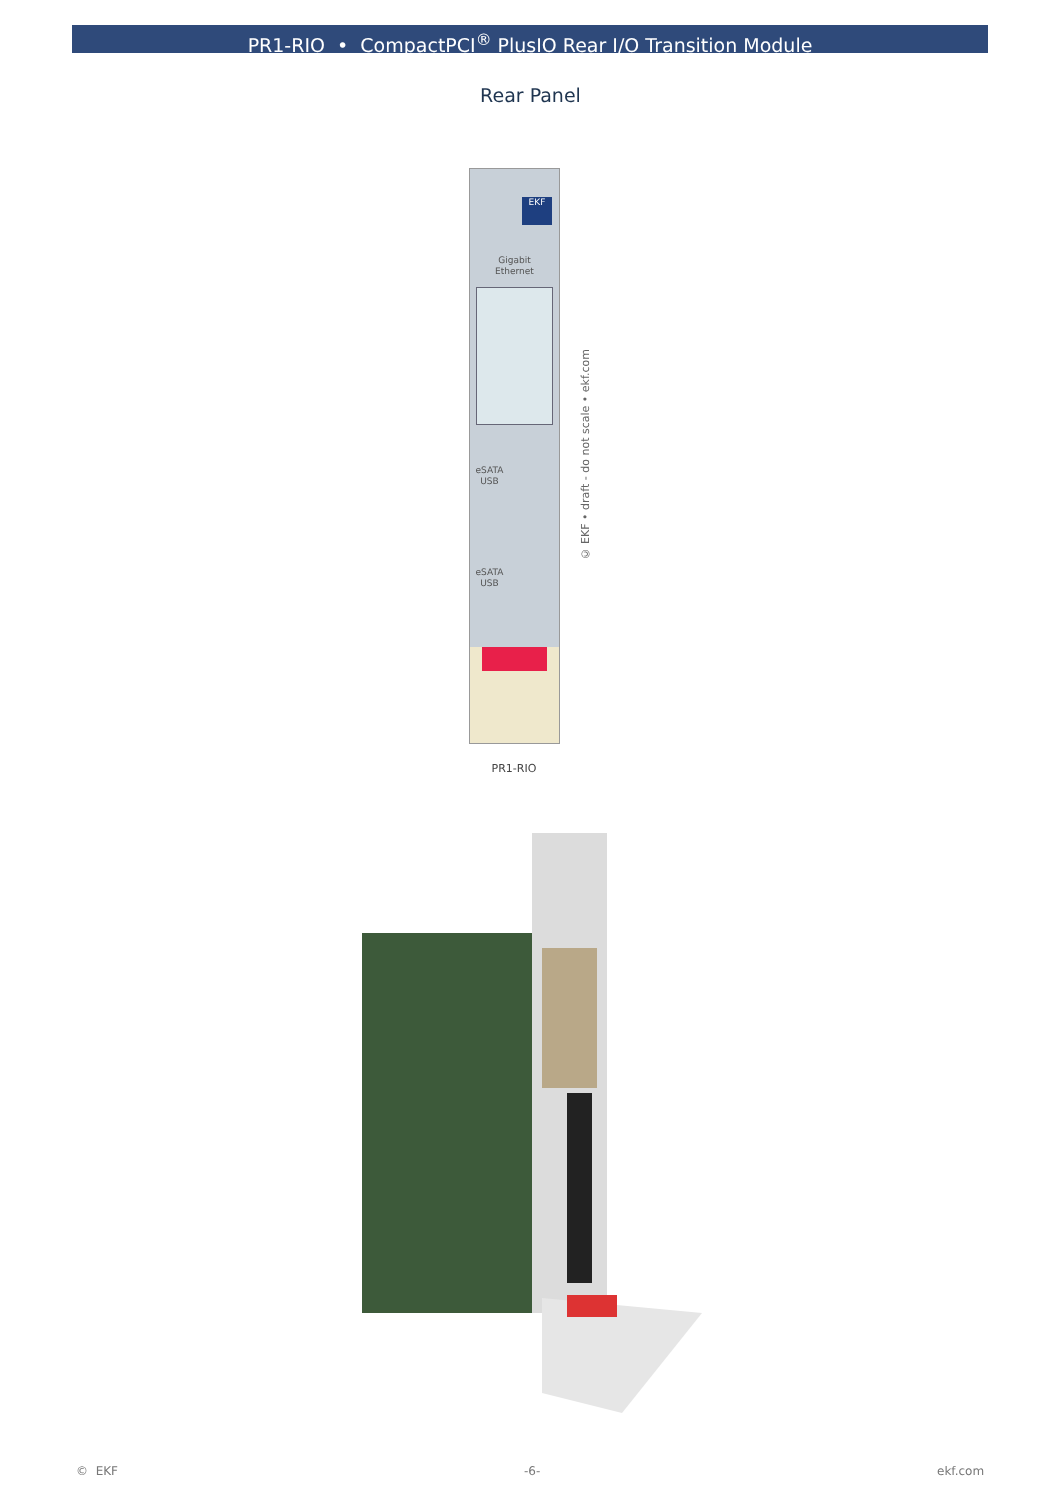PR1-RIO • CompactPCI<sup>®</sup> PlusIO Rear I/O Transition Module
Rear Panel
EKF
Gigabit
Ethernet
eSATA
USB
eSATA
USB
© EKF • draft - do not scale • ekf.com
PR1-RIO
© EKF -6- ekf.com